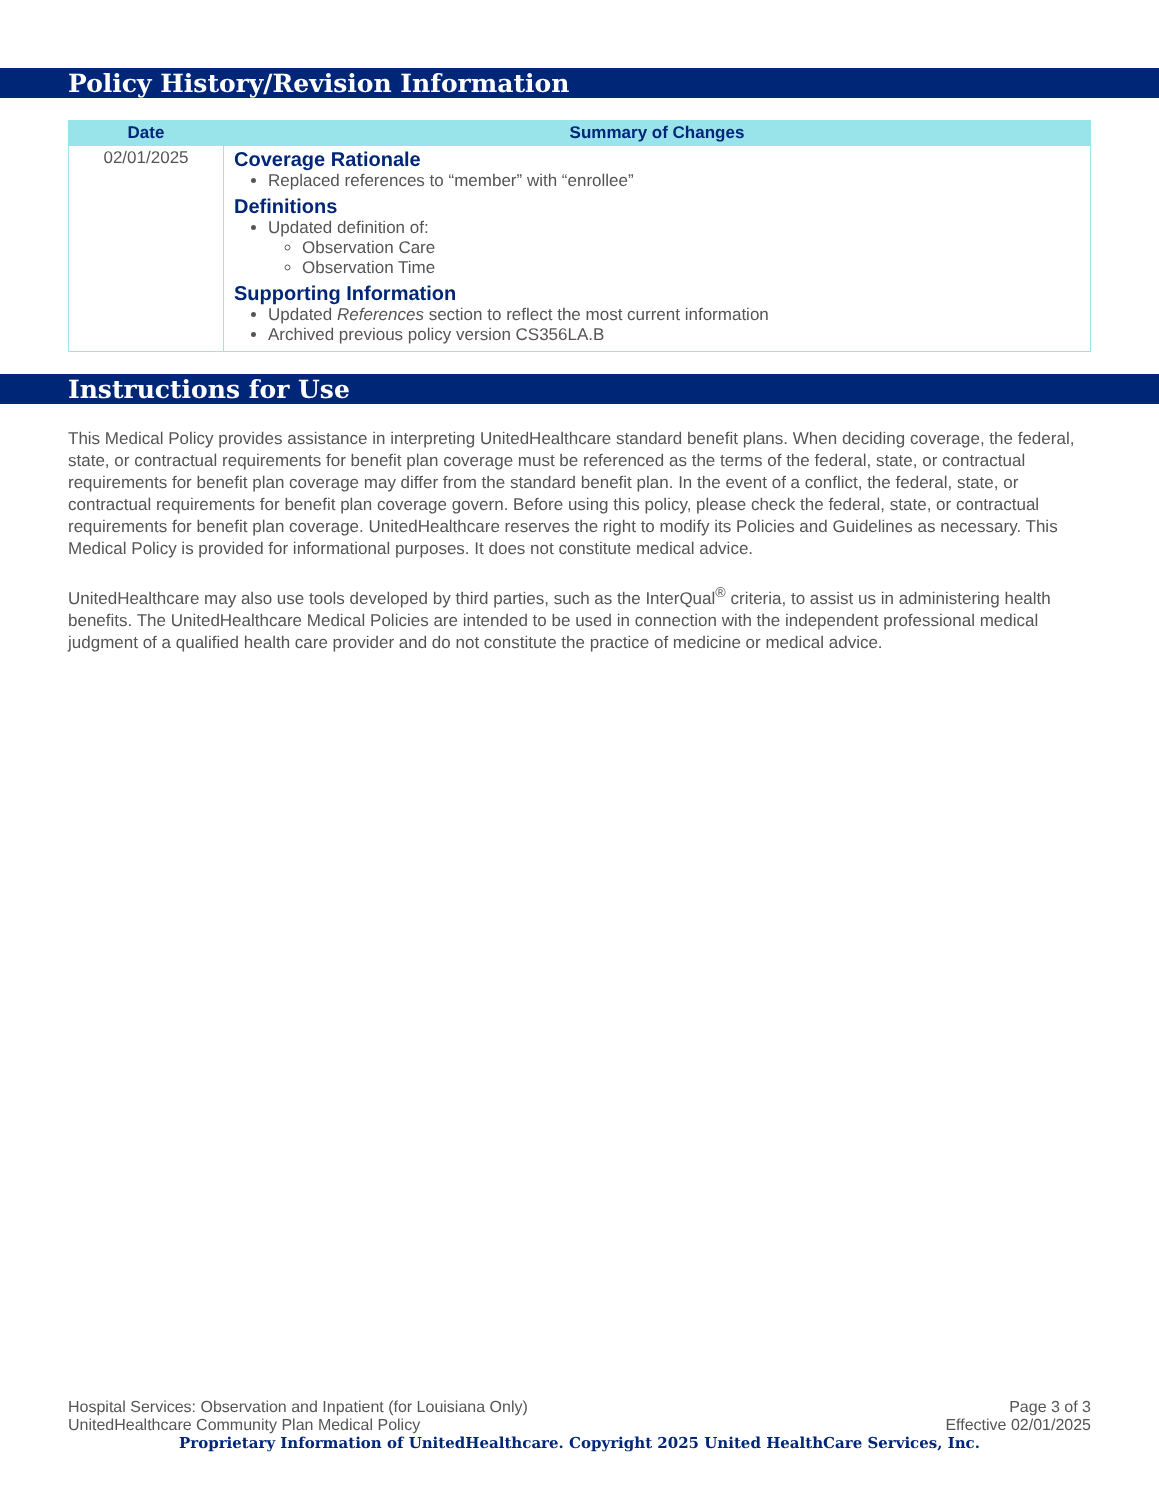Policy History/Revision Information
| Date | Summary of Changes |
| --- | --- |
| 02/01/2025 | Coverage Rationale Replaced references to “member” with “enrollee” Definitions Updated definition of: Observation Care Observation Time Supporting Information Updated References section to reflect the most current information Archived previous policy version CS356LA.B |
Instructions for Use
This Medical Policy provides assistance in interpreting UnitedHealthcare standard benefit plans. When deciding coverage, the federal, state, or contractual requirements for benefit plan coverage must be referenced as the terms of the federal, state, or contractual requirements for benefit plan coverage may differ from the standard benefit plan. In the event of a conflict, the federal, state, or contractual requirements for benefit plan coverage govern. Before using this policy, please check the federal, state, or contractual requirements for benefit plan coverage. UnitedHealthcare reserves the right to modify its Policies and Guidelines as necessary. This Medical Policy is provided for informational purposes. It does not constitute medical advice.
UnitedHealthcare may also use tools developed by third parties, such as the InterQual<sup>®</sup> criteria, to assist us in administering health benefits. The UnitedHealthcare Medical Policies are intended to be used in connection with the independent professional medical judgment of a qualified health care provider and do not constitute the practice of medicine or medical advice.
Hospital Services: Observation and Inpatient (for Louisiana Only) Page 3 of 3
UnitedHealthcare Community Plan Medical Policy Effective 02/01/2025
Proprietary Information of UnitedHealthcare. Copyright 2025 United HealthCare Services, Inc.